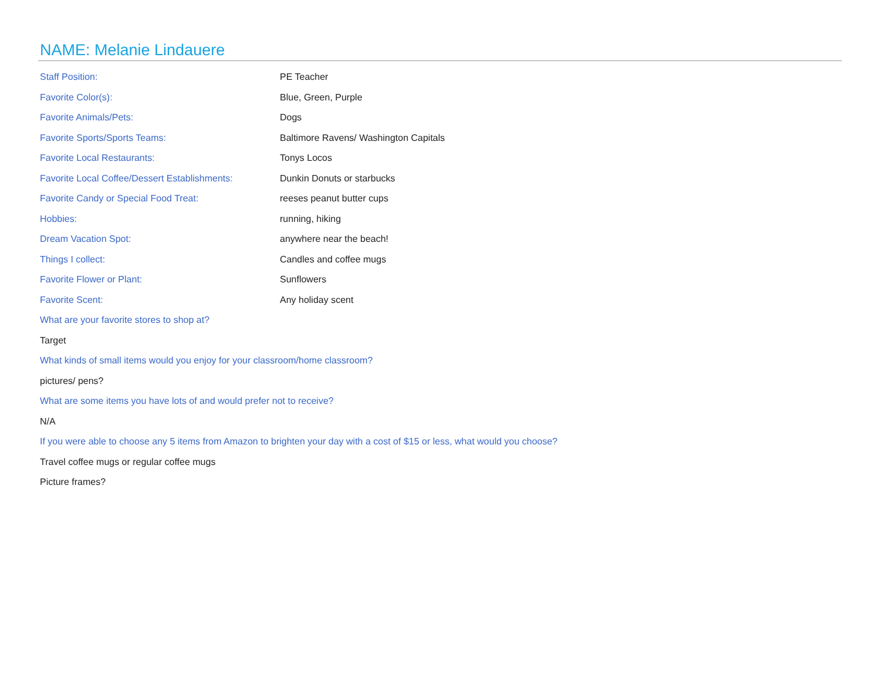NAME: Melanie Lindauere
| Staff Position: | PE Teacher |
| Favorite Color(s): | Blue, Green, Purple |
| Favorite Animals/Pets: | Dogs |
| Favorite Sports/Sports Teams: | Baltimore Ravens/ Washington Capitals |
| Favorite Local Restaurants: | Tonys Locos |
| Favorite Local Coffee/Dessert Establishments: | Dunkin Donuts or starbucks |
| Favorite Candy or Special Food Treat: | reeses peanut butter cups |
| Hobbies: | running, hiking |
| Dream Vacation Spot: | anywhere near the beach! |
| Things I collect: | Candles and coffee mugs |
| Favorite Flower or Plant: | Sunflowers |
| Favorite Scent: | Any holiday scent |
What are your favorite stores to shop at?
Target
What kinds of small items would you enjoy for your classroom/home classroom?
pictures/ pens?
What are some items you have lots of and would prefer not to receive?
N/A
If you were able to choose any 5 items from Amazon to brighten your day with a cost of $15 or less, what would you choose?
Travel coffee mugs or regular coffee mugs
Picture frames?